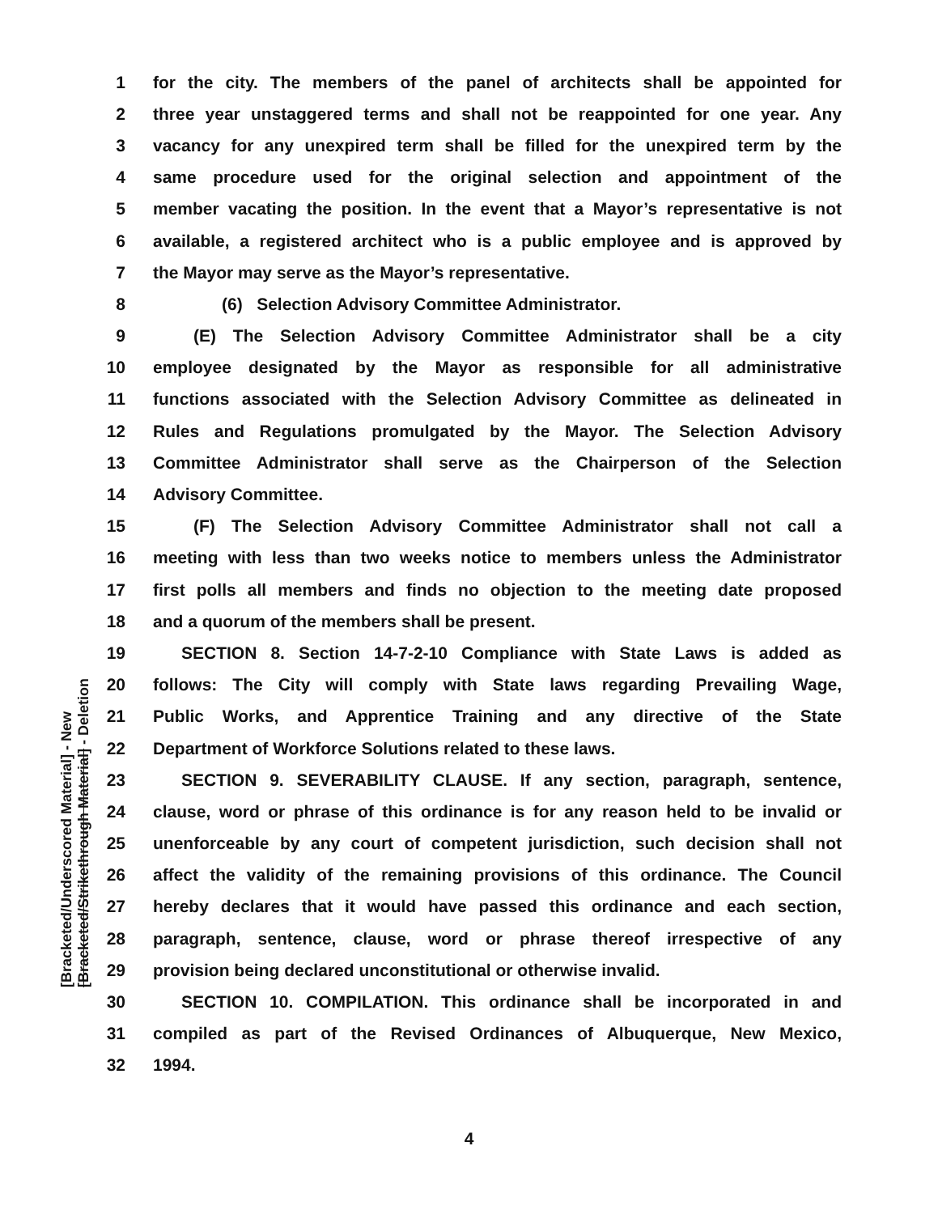[Bracketed/Underscored Material] - New [Bracketed/Strikethrough Material] - Deletion
1 for the city. The members of the panel of architects shall be appointed for
2 three year unstaggered terms and shall not be reappointed for one year. Any
3 vacancy for any unexpired term shall be filled for the unexpired term by the
4 same procedure used for the original selection and appointment of the
5 member vacating the position. In the event that a Mayor’s representative is not
6 available, a registered architect who is a public employee and is approved by
7 the Mayor may serve as the Mayor’s representative.
8 (6) Selection Advisory Committee Administrator.
9 (E) The Selection Advisory Committee Administrator shall be a city
10 employee designated by the Mayor as responsible for all administrative
11 functions associated with the Selection Advisory Committee as delineated in
12 Rules and Regulations promulgated by the Mayor. The Selection Advisory
13 Committee Administrator shall serve as the Chairperson of the Selection
14 Advisory Committee.
15 (F) The Selection Advisory Committee Administrator shall not call a
16 meeting with less than two weeks notice to members unless the Administrator
17 first polls all members and finds no objection to the meeting date proposed
18 and a quorum of the members shall be present.
19 SECTION 8. Section 14-7-2-10 Compliance with State Laws is added as
20 follows: The City will comply with State laws regarding Prevailing Wage,
21 Public Works, and Apprentice Training and any directive of the State
22 Department of Workforce Solutions related to these laws.
23 SECTION 9. SEVERABILITY CLAUSE. If any section, paragraph, sentence,
24 clause, word or phrase of this ordinance is for any reason held to be invalid or
25 unenforceable by any court of competent jurisdiction, such decision shall not
26 affect the validity of the remaining provisions of this ordinance. The Council
27 hereby declares that it would have passed this ordinance and each section,
28 paragraph, sentence, clause, word or phrase thereof irrespective of any
29 provision being declared unconstitutional or otherwise invalid.
30 SECTION 10. COMPILATION. This ordinance shall be incorporated in and
31 compiled as part of the Revised Ordinances of Albuquerque, New Mexico,
32 1994.
4